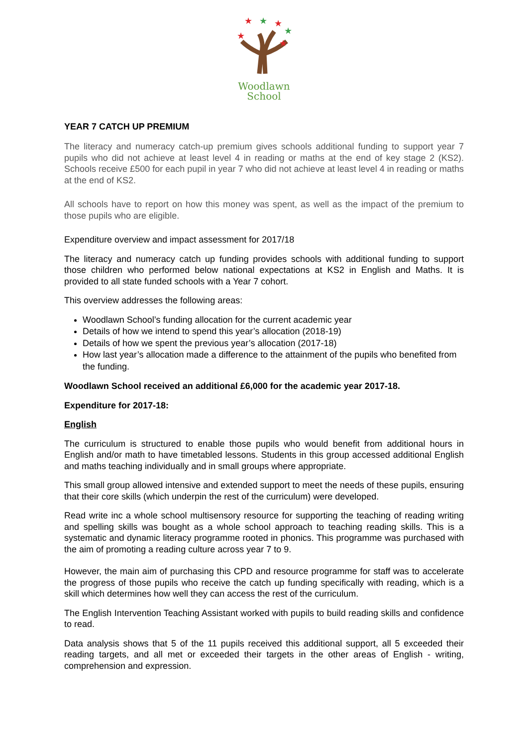★
★
★
★
★
★
Woodlawn
School
YEAR 7 CATCH UP PREMIUM
The literacy and numeracy catch-up premium gives schools additional funding to support year 7 pupils who did not achieve at least level 4 in reading or maths at the end of key stage 2 (KS2). Schools receive £500 for each pupil in year 7 who did not achieve at least level 4 in reading or maths at the end of KS2.
All schools have to report on how this money was spent, as well as the impact of the premium to those pupils who are eligible.
Expenditure overview and impact assessment for 2017/18
The literacy and numeracy catch up funding provides schools with additional funding to support those children who performed below national expectations at KS2 in English and Maths. It is provided to all state funded schools with a Year 7 cohort.
This overview addresses the following areas:
Woodlawn School’s funding allocation for the current academic year
Details of how we intend to spend this year’s allocation (2018-19)
Details of how we spent the previous year’s allocation (2017-18)
How last year’s allocation made a difference to the attainment of the pupils who benefited from the funding.
Woodlawn School received an additional £6,000 for the academic year 2017-18.
Expenditure for 2017-18:
English
The curriculum is structured to enable those pupils who would benefit from additional hours in English and/or math to have timetabled lessons. Students in this group accessed additional English and maths teaching individually and in small groups where appropriate.
This small group allowed intensive and extended support to meet the needs of these pupils, ensuring that their core skills (which underpin the rest of the curriculum) were developed.
Read write inc a whole school multisensory resource for supporting the teaching of reading writing and spelling skills was bought as a whole school approach to teaching reading skills. This is a systematic and dynamic literacy programme rooted in phonics. This programme was purchased with the aim of promoting a reading culture across year 7 to 9.
However, the main aim of purchasing this CPD and resource programme for staff was to accelerate the progress of those pupils who receive the catch up funding specifically with reading, which is a skill which determines how well they can access the rest of the curriculum.
The English Intervention Teaching Assistant worked with pupils to build reading skills and confidence to read.
Data analysis shows that 5 of the 11 pupils received this additional support, all 5 exceeded their reading targets, and all met or exceeded their targets in the other areas of English - writing, comprehension and expression.